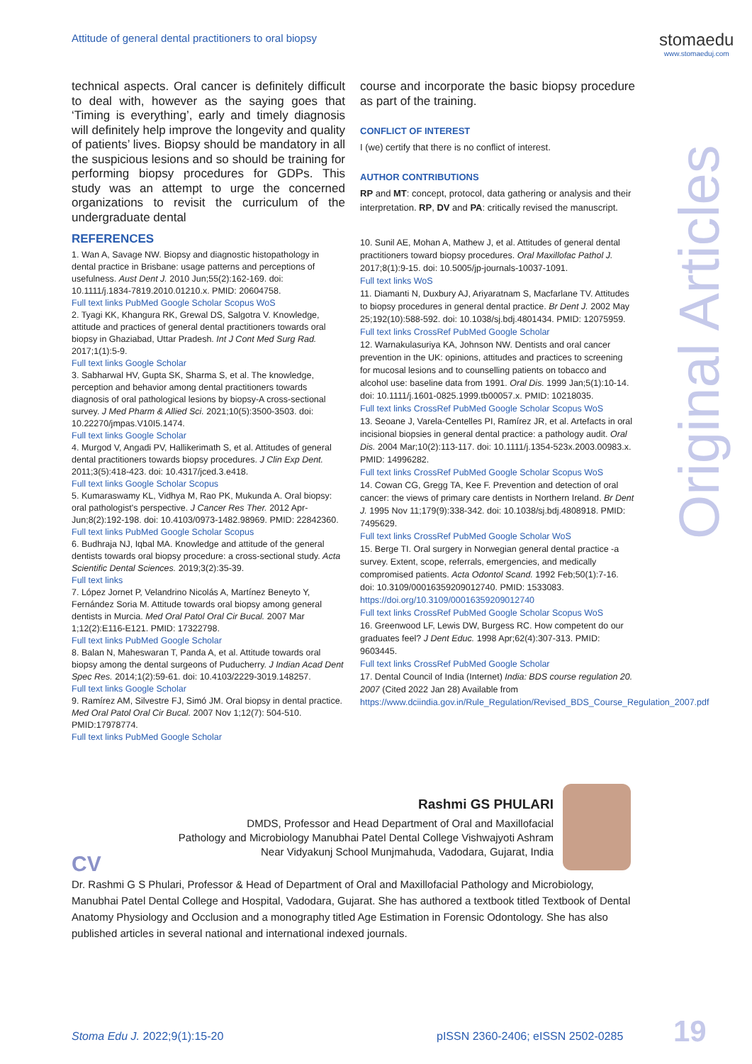Attitude of general dental practitioners to oral biopsy
stomaedu
www.stomaeduj.com
Original Articles
technical aspects. Oral cancer is definitely difficult to deal with, however as the saying goes that ‘Timing is everything’, early and timely diagnosis will definitely help improve the longevity and quality of patients’ lives. Biopsy should be mandatory in all the suspicious lesions and so should be training for performing biopsy procedures for GDPs. This study was an attempt to urge the concerned organizations to revisit the curriculum of the undergraduate dental
REFERENCES
1. Wan A, Savage NW. Biopsy and diagnostic histopathology in dental practice in Brisbane: usage patterns and perceptions of usefulness. Aust Dent J. 2010 Jun;55(2):162-169. doi: 10.1111/j.1834-7819.2010.01210.x. PMID: 20604758.
Full text links PubMed Google Scholar Scopus WoS
2. Tyagi KK, Khangura RK, Grewal DS, Salgotra V. Knowledge, attitude and practices of general dental practitioners towards oral biopsy in Ghaziabad, Uttar Pradesh. Int J Cont Med Surg Rad. 2017;1(1):5-9.
Full text links Google Scholar
3. Sabharwal HV, Gupta SK, Sharma S, et al. The knowledge, perception and behavior among dental practitioners towards diagnosis of oral pathological lesions by biopsy-A cross-sectional survey. J Med Pharm & Allied Sci. 2021;10(5):3500-3503. doi: 10.22270/jmpas.V10I5.1474.
Full text links Google Scholar
4. Murgod V, Angadi PV, Hallikerimath S, et al. Attitudes of general dental practitioners towards biopsy procedures. J Clin Exp Dent. 2011;3(5):418-423. doi: 10.4317/jced.3.e418.
Full text links Google Scholar Scopus
5. Kumaraswamy KL, Vidhya M, Rao PK, Mukunda A. Oral biopsy: oral pathologist's perspective. J Cancer Res Ther. 2012 Apr-Jun;8(2):192-198. doi: 10.4103/0973-1482.98969. PMID: 22842360.
Full text links PubMed Google Scholar Scopus
6. Budhraja NJ, Iqbal MA. Knowledge and attitude of the general dentists towards oral biopsy procedure: a cross-sectional study. Acta Scientific Dental Sciences. 2019;3(2):35-39.
Full text links
7. López Jornet P, Velandrino Nicolás A, Martínez Beneyto Y, Fernández Soria M. Attitude towards oral biopsy among general dentists in Murcia. Med Oral Patol Oral Cir Bucal. 2007 Mar 1;12(2):E116-E121. PMID: 17322798.
Full text links PubMed Google Scholar
8. Balan N, Maheswaran T, Panda A, et al. Attitude towards oral biopsy among the dental surgeons of Puducherry. J Indian Acad Dent Spec Res. 2014;1(2):59-61. doi: 10.4103/2229-3019.148257.
Full text links Google Scholar
9. Ramírez AM, Silvestre FJ, Simó JM. Oral biopsy in dental practice. Med Oral Patol Oral Cir Bucal. 2007 Nov 1;12(7): 504-510. PMID:17978774.
Full text links PubMed Google Scholar
course and incorporate the basic biopsy procedure as part of the training.
CONFLICT OF INTEREST
I (we) certify that there is no conflict of interest.
AUTHOR CONTRIBUTIONS
RP and MT: concept, protocol, data gathering or analysis and their interpretation. RP, DV and PA: critically revised the manuscript.
10. Sunil AE, Mohan A, Mathew J, et al. Attitudes of general dental practitioners toward biopsy procedures. Oral Maxillofac Pathol J. 2017;8(1):9-15. doi: 10.5005/jp-journals-10037-1091.
Full text links WoS
11. Diamanti N, Duxbury AJ, Ariyaratnam S, Macfarlane TV. Attitudes to biopsy procedures in general dental practice. Br Dent J. 2002 May 25;192(10):588-592. doi: 10.1038/sj.bdj.4801434. PMID: 12075959.
Full text links CrossRef PubMed Google Scholar
12. Warnakulasuriya KA, Johnson NW. Dentists and oral cancer prevention in the UK: opinions, attitudes and practices to screening for mucosal lesions and to counselling patients on tobacco and alcohol use: baseline data from 1991. Oral Dis. 1999 Jan;5(1):10-14. doi: 10.1111/j.1601-0825.1999.tb00057.x. PMID: 10218035.
Full text links CrossRef PubMed Google Scholar Scopus WoS
13. Seoane J, Varela-Centelles PI, Ramírez JR, et al. Artefacts in oral incisional biopsies in general dental practice: a pathology audit. Oral Dis. 2004 Mar;10(2):113-117. doi: 10.1111/j.1354-523x.2003.00983.x. PMID: 14996282.
Full text links CrossRef PubMed Google Scholar Scopus WoS
14. Cowan CG, Gregg TA, Kee F. Prevention and detection of oral cancer: the views of primary care dentists in Northern Ireland. Br Dent J. 1995 Nov 11;179(9):338-342. doi: 10.1038/sj.bdj.4808918. PMID: 7495629.
Full text links CrossRef PubMed Google Scholar WoS
15. Berge TI. Oral surgery in Norwegian general dental practice -a survey. Extent, scope, referrals, emergencies, and medically compromised patients. Acta Odontol Scand. 1992 Feb;50(1):7-16. doi: 10.3109/00016359209012740. PMID: 1533083. https://doi.org/10.3109/00016359209012740
Full text links CrossRef PubMed Google Scholar Scopus WoS
16. Greenwood LF, Lewis DW, Burgess RC. How competent do our graduates feel? J Dent Educ. 1998 Apr;62(4):307-313. PMID: 9603445.
Full text links CrossRef PubMed Google Scholar
17. Dental Council of India (Internet) India: BDS course regulation 20. 2007 (Cited 2022 Jan 28) Available from https://www.dciindia.gov.in/Rule_Regulation/Revised_BDS_Course_Regulation_2007.pdf
Rashmi GS PHULARI
DMDS, Professor and Head Department of Oral and Maxillofacial
Pathology and Microbiology Manubhai Patel Dental College Vishwajyoti Ashram
Near Vidyakunj School Munjmahuda, Vadodara, Gujarat, India
CV
Dr. Rashmi G S Phulari, Professor & Head of Department of Oral and Maxillofacial Pathology and Microbiology, Manubhai Patel Dental College and Hospital, Vadodara, Gujarat. She has authored a textbook titled Textbook of Dental Anatomy Physiology and Occlusion and a monography titled Age Estimation in Forensic Odontology. She has also published articles in several national and international indexed journals.
Stoma Edu J. 2022;9(1):15-20
pISSN 2360-2406; eISSN 2502-0285
19